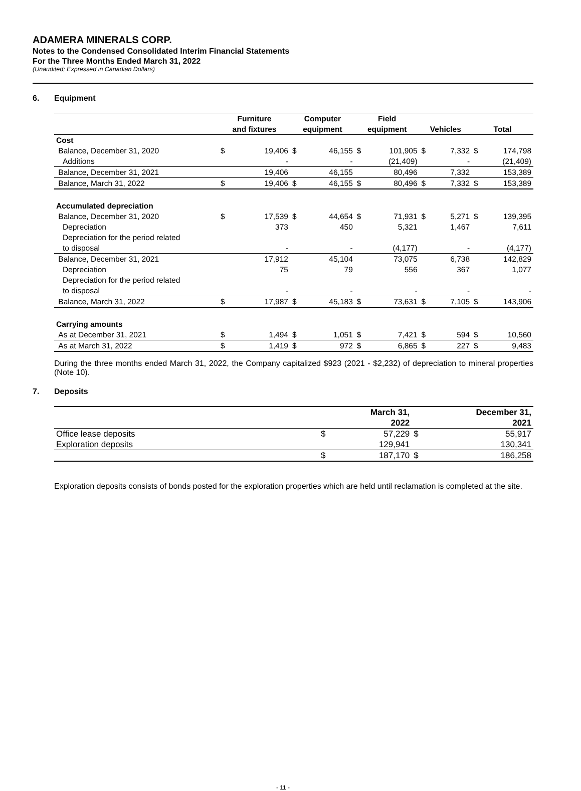ADAMERA MINERALS CORP.
Notes to the Condensed Consolidated Interim Financial Statements
For the Three Months Ended March 31, 2022
(Unaudited; Expressed in Canadian Dollars)
6. Equipment
| | Furniture and fixtures | | Computer equipment | | Field equipment | | Vehicles | | Total | |
| --- | --- | --- | --- | --- | --- | --- | --- | --- | --- | --- |
| Cost | | | | | | | | | | |
| Balance, December 31, 2020 | $ | 19,406 | $ | 46,155 | $ | 101,905 | $ | 7,332 | $ | 174,798 |
| Additions | | - | | - | | (21,409) | | - | | (21,409) |
| Balance, December 31, 2021 | | 19,406 | | 46,155 | | 80,496 | | 7,332 | | 153,389 |
| Balance, March 31, 2022 | $ | 19,406 | $ | 46,155 | $ | 80,496 | $ | 7,332 | $ | 153,389 |
| Accumulated depreciation | | | | | | | | | | |
| Balance, December 31, 2020 | $ | 17,539 | $ | 44,654 | $ | 71,931 | $ | 5,271 | $ | 139,395 |
| Depreciation | | 373 | | 450 | | 5,321 | | 1,467 | | 7,611 |
| Depreciation for the period related to disposal | | - | | - | | (4,177) | | - | | (4,177) |
| Balance, December 31, 2021 | | 17,912 | | 45,104 | | 73,075 | | 6,738 | | 142,829 |
| Depreciation | | 75 | | 79 | | 556 | | 367 | | 1,077 |
| Depreciation for the period related to disposal | | - | | - | | - | | - | | - |
| Balance, March 31, 2022 | $ | 17,987 | $ | 45,183 | $ | 73,631 | $ | 7,105 | $ | 143,906 |
| Carrying amounts | | | | | | | | | | |
| As at December 31, 2021 | $ | 1,494 | $ | 1,051 | $ | 7,421 | $ | 594 | $ | 10,560 |
| As at March 31, 2022 | $ | 1,419 | $ | 972 | $ | 6,865 | $ | 227 | $ | 9,483 |
During the three months ended March 31, 2022, the Company capitalized $923 (2021 - $2,232) of depreciation to mineral properties (Note 10).
7. Deposits
| | | March 31, 2022 | | December 31, 2021 |
| --- | --- | --- | --- | --- |
| Office lease deposits | $ | 57,229 | $ | 55,917 |
| Exploration deposits | | 129,941 | | 130,341 |
| | $ | 187,170 | $ | 186,258 |
Exploration deposits consists of bonds posted for the exploration properties which are held until reclamation is completed at the site.
- 11 -